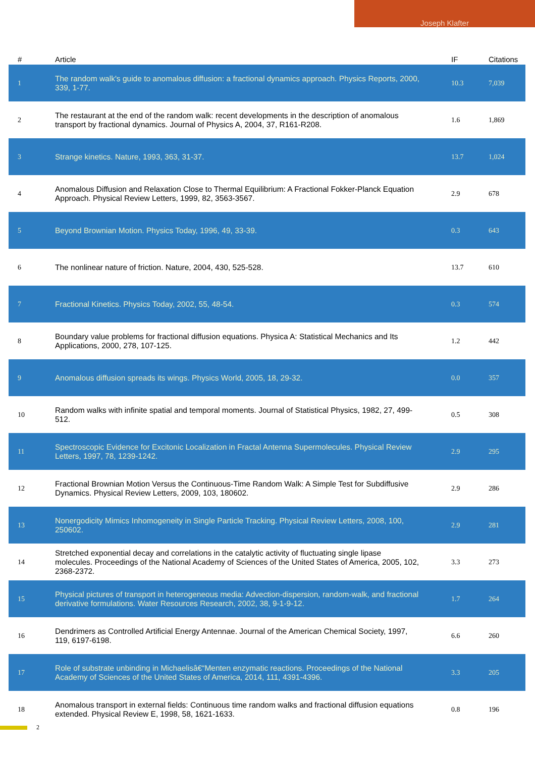Joseph Klafter
| # | Article | IF | Citations |
| --- | --- | --- | --- |
| 1 | The random walk's guide to anomalous diffusion: a fractional dynamics approach. Physics Reports, 2000, 339, 1-77. | 10.3 | 7,039 |
| 2 | The restaurant at the end of the random walk: recent developments in the description of anomalous transport by fractional dynamics. Journal of Physics A, 2004, 37, R161-R208. | 1.6 | 1,869 |
| 3 | Strange kinetics. Nature, 1993, 363, 31-37. | 13.7 | 1,024 |
| 4 | Anomalous Diffusion and Relaxation Close to Thermal Equilibrium: A Fractional Fokker-Planck Equation Approach. Physical Review Letters, 1999, 82, 3563-3567. | 2.9 | 678 |
| 5 | Beyond Brownian Motion. Physics Today, 1996, 49, 33-39. | 0.3 | 643 |
| 6 | The nonlinear nature of friction. Nature, 2004, 430, 525-528. | 13.7 | 610 |
| 7 | Fractional Kinetics. Physics Today, 2002, 55, 48-54. | 0.3 | 574 |
| 8 | Boundary value problems for fractional diffusion equations. Physica A: Statistical Mechanics and Its Applications, 2000, 278, 107-125. | 1.2 | 442 |
| 9 | Anomalous diffusion spreads its wings. Physics World, 2005, 18, 29-32. | 0.0 | 357 |
| 10 | Random walks with infinite spatial and temporal moments. Journal of Statistical Physics, 1982, 27, 499-512. | 0.5 | 308 |
| 11 | Spectroscopic Evidence for Excitonic Localization in Fractal Antenna Supermolecules. Physical Review Letters, 1997, 78, 1239-1242. | 2.9 | 295 |
| 12 | Fractional Brownian Motion Versus the Continuous-Time Random Walk: A Simple Test for Subdiffusive Dynamics. Physical Review Letters, 2009, 103, 180602. | 2.9 | 286 |
| 13 | Nonergodicity Mimics Inhomogeneity in Single Particle Tracking. Physical Review Letters, 2008, 100, 250602. | 2.9 | 281 |
| 14 | Stretched exponential decay and correlations in the catalytic activity of fluctuating single lipase molecules. Proceedings of the National Academy of Sciences of the United States of America, 2005, 102, 2368-2372. | 3.3 | 273 |
| 15 | Physical pictures of transport in heterogeneous media: Advection-dispersion, random-walk, and fractional derivative formulations. Water Resources Research, 2002, 38, 9-1-9-12. | 1.7 | 264 |
| 16 | Dendrimers as Controlled Artificial Energy Antennae. Journal of the American Chemical Society, 1997, 119, 6197-6198. | 6.6 | 260 |
| 17 | Role of substrate unbinding in Michaelisâ€“Menten enzymatic reactions. Proceedings of the National Academy of Sciences of the United States of America, 2014, 111, 4391-4396. | 3.3 | 205 |
| 18 | Anomalous transport in external fields: Continuous time random walks and fractional diffusion equations extended. Physical Review E, 1998, 58, 1621-1633. | 0.8 | 196 |
2